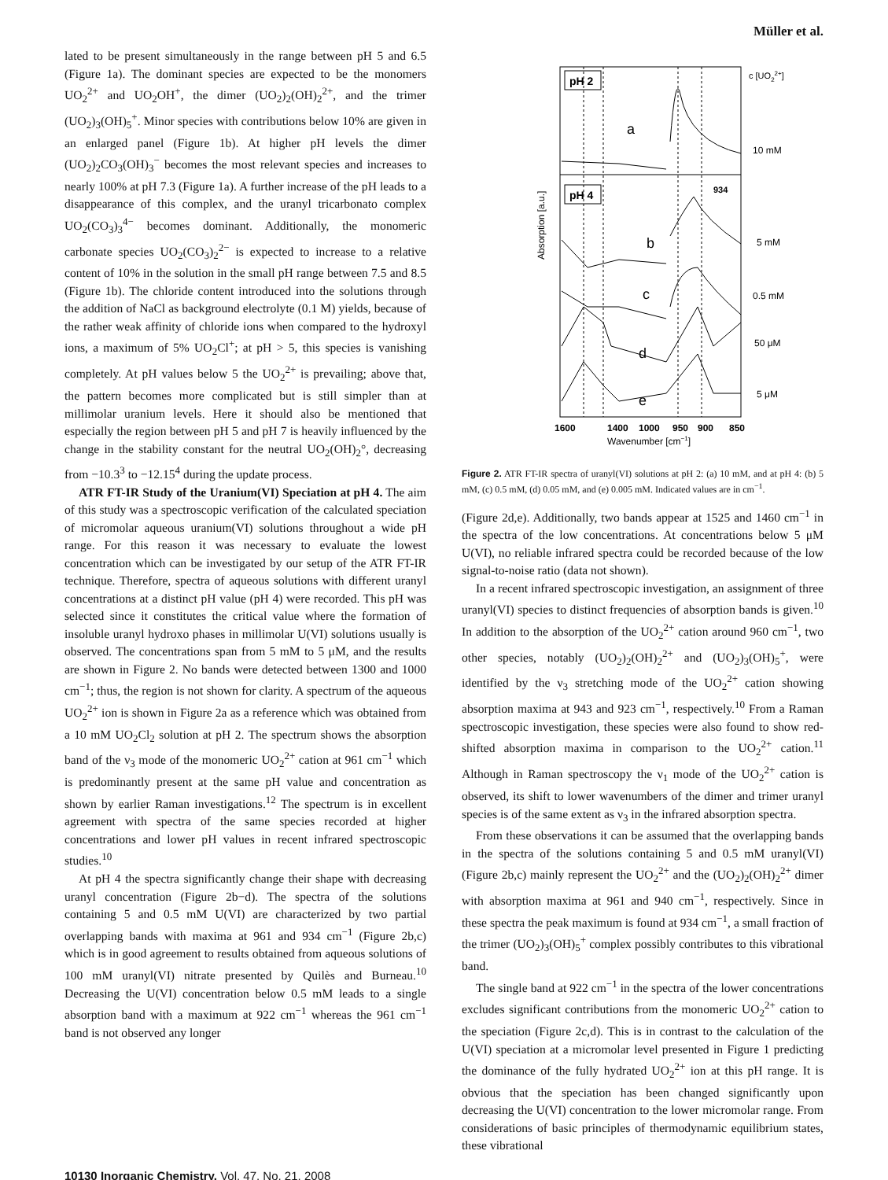Müller et al.
lated to be present simultaneously in the range between pH 5 and 6.5 (Figure 1a). The dominant species are expected to be the monomers UO<sub>2</sub><sup>2+</sup> and UO<sub>2</sub>OH<sup>+</sup>, the dimer (UO<sub>2</sub>)<sub>2</sub>(OH)<sub>2</sub><sup>2+</sup>, and the trimer (UO<sub>2</sub>)<sub>3</sub>(OH)<sub>5</sub><sup>+</sup>. Minor species with contributions below 10% are given in an enlarged panel (Figure 1b). At higher pH levels the dimer (UO<sub>2</sub>)<sub>2</sub>CO<sub>3</sub>(OH)<sub>3</sub><sup>−</sup> becomes the most relevant species and increases to nearly 100% at pH 7.3 (Figure 1a). A further increase of the pH leads to a disappearance of this complex, and the uranyl tricarbonato complex UO<sub>2</sub>(CO<sub>3</sub>)<sub>3</sub><sup>4−</sup> becomes dominant. Additionally, the monomeric carbonate species UO<sub>2</sub>(CO<sub>3</sub>)<sub>2</sub><sup>2−</sup> is expected to increase to a relative content of 10% in the solution in the small pH range between 7.5 and 8.5 (Figure 1b). The chloride content introduced into the solutions through the addition of NaCl as background electrolyte (0.1 M) yields, because of the rather weak affinity of chloride ions when compared to the hydroxyl ions, a maximum of 5% UO<sub>2</sub>Cl<sup>+</sup>; at pH > 5, this species is vanishing completely. At pH values below 5 the UO<sub>2</sub><sup>2+</sup> is prevailing; above that, the pattern becomes more complicated but is still simpler than at millimolar uranium levels. Here it should also be mentioned that especially the region between pH 5 and pH 7 is heavily influenced by the change in the stability constant for the neutral UO<sub>2</sub>(OH)<sub>2</sub>°, decreasing from −10.3<sup>3</sup> to −12.15<sup>4</sup> during the update process.
ATR FT-IR Study of the Uranium(VI) Speciation at pH 4. The aim of this study was a spectroscopic verification of the calculated speciation of micromolar aqueous uranium(VI) solutions throughout a wide pH range. For this reason it was necessary to evaluate the lowest concentration which can be investigated by our setup of the ATR FT-IR technique. Therefore, spectra of aqueous solutions with different uranyl concentrations at a distinct pH value (pH 4) were recorded. This pH was selected since it constitutes the critical value where the formation of insoluble uranyl hydroxo phases in millimolar U(VI) solutions usually is observed. The concentrations span from 5 mM to 5 μM, and the results are shown in Figure 2. No bands were detected between 1300 and 1000 cm<sup>−1</sup>; thus, the region is not shown for clarity. A spectrum of the aqueous UO<sub>2</sub><sup>2+</sup> ion is shown in Figure 2a as a reference which was obtained from a 10 mM UO<sub>2</sub>Cl<sub>2</sub> solution at pH 2. The spectrum shows the absorption band of the ν<sub>3</sub> mode of the monomeric UO<sub>2</sub><sup>2+</sup> cation at 961 cm<sup>−1</sup> which is predominantly present at the same pH value and concentration as shown by earlier Raman investigations.<sup>12</sup> The spectrum is in excellent agreement with spectra of the same species recorded at higher concentrations and lower pH values in recent infrared spectroscopic studies.<sup>10</sup>
At pH 4 the spectra significantly change their shape with decreasing uranyl concentration (Figure 2b−d). The spectra of the solutions containing 5 and 0.5 mM U(VI) are characterized by two partial overlapping bands with maxima at 961 and 934 cm<sup>−1</sup> (Figure 2b,c) which is in good agreement to results obtained from aqueous solutions of 100 mM uranyl(VI) nitrate presented by Quilès and Burneau.<sup>10</sup> Decreasing the U(VI) concentration below 0.5 mM leads to a single absorption band with a maximum at 922 cm<sup>−1</sup> whereas the 961 cm<sup>−1</sup> band is not observed any longer
pH 2
pH 4
a
b
c
d
e
c [UO22+]
10 mM
5 mM
0.5 mM
50 μM
5 μM
934
Absorption [a.u.]
1600
1400
1000
950
900
850
Wavenumber [cm−1]
Figure 2. ATR FT-IR spectra of uranyl(VI) solutions at pH 2: (a) 10 mM, and at pH 4: (b) 5 mM, (c) 0.5 mM, (d) 0.05 mM, and (e) 0.005 mM. Indicated values are in cm<sup>−1</sup>.
(Figure 2d,e). Additionally, two bands appear at 1525 and 1460 cm<sup>−1</sup> in the spectra of the low concentrations. At concentrations below 5 μM U(VI), no reliable infrared spectra could be recorded because of the low signal-to-noise ratio (data not shown).
In a recent infrared spectroscopic investigation, an assignment of three uranyl(VI) species to distinct frequencies of absorption bands is given.<sup>10</sup> In addition to the absorption of the UO<sub>2</sub><sup>2+</sup> cation around 960 cm<sup>−1</sup>, two other species, notably (UO<sub>2</sub>)<sub>2</sub>(OH)<sub>2</sub><sup>2+</sup> and (UO<sub>2</sub>)<sub>3</sub>(OH)<sub>5</sub><sup>+</sup>, were identified by the ν<sub>3</sub> stretching mode of the UO<sub>2</sub><sup>2+</sup> cation showing absorption maxima at 943 and 923 cm<sup>−1</sup>, respectively.<sup>10</sup> From a Raman spectroscopic investigation, these species were also found to show red-shifted absorption maxima in comparison to the UO<sub>2</sub><sup>2+</sup> cation.<sup>11</sup> Although in Raman spectroscopy the ν<sub>1</sub> mode of the UO<sub>2</sub><sup>2+</sup> cation is observed, its shift to lower wavenumbers of the dimer and trimer uranyl species is of the same extent as ν<sub>3</sub> in the infrared absorption spectra.
From these observations it can be assumed that the overlapping bands in the spectra of the solutions containing 5 and 0.5 mM uranyl(VI) (Figure 2b,c) mainly represent the UO<sub>2</sub><sup>2+</sup> and the (UO<sub>2</sub>)<sub>2</sub>(OH)<sub>2</sub><sup>2+</sup> dimer with absorption maxima at 961 and 940 cm<sup>−1</sup>, respectively. Since in these spectra the peak maximum is found at 934 cm<sup>−1</sup>, a small fraction of the trimer (UO<sub>2</sub>)<sub>3</sub>(OH)<sub>5</sub><sup>+</sup> complex possibly contributes to this vibrational band.
The single band at 922 cm<sup>−1</sup> in the spectra of the lower concentrations excludes significant contributions from the monomeric UO<sub>2</sub><sup>2+</sup> cation to the speciation (Figure 2c,d). This is in contrast to the calculation of the U(VI) speciation at a micromolar level presented in Figure 1 predicting the dominance of the fully hydrated UO<sub>2</sub><sup>2+</sup> ion at this pH range. It is obvious that the speciation has been changed significantly upon decreasing the U(VI) concentration to the lower micromolar range. From considerations of basic principles of thermodynamic equilibrium states, these vibrational
10130 Inorganic Chemistry, Vol. 47, No. 21, 2008